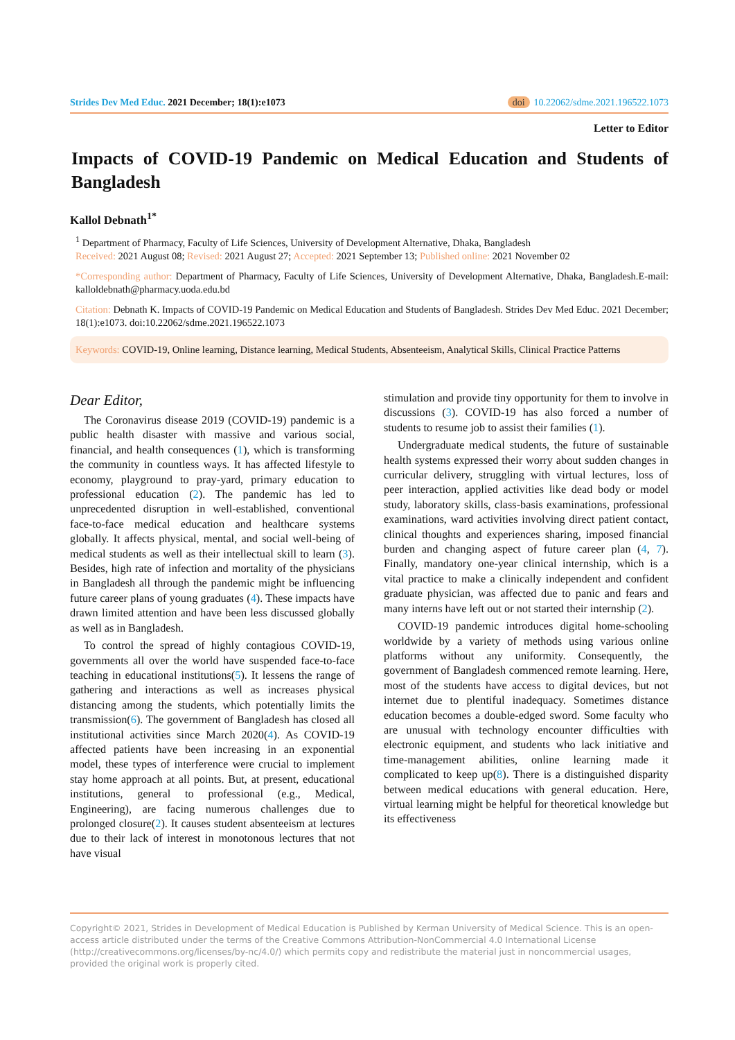Strides Dev Med Educ. 2021 December; 18(1):e1073 doi 10.22062/sdme.2021.196522.1073
Letter to Editor
Impacts of COVID-19 Pandemic on Medical Education and Students of Bangladesh
Kallol Debnath<sup>1*</sup>
<sup>1</sup> Department of Pharmacy, Faculty of Life Sciences, University of Development Alternative, Dhaka, Bangladesh
Received: 2021 August 08; Revised: 2021 August 27; Accepted: 2021 September 13; Published online: 2021 November 02
*Corresponding author: Department of Pharmacy, Faculty of Life Sciences, University of Development Alternative, Dhaka, Bangladesh.E-mail: kalloldebnath@pharmacy.uoda.edu.bd
Citation: Debnath K. Impacts of COVID-19 Pandemic on Medical Education and Students of Bangladesh. Strides Dev Med Educ. 2021 December; 18(1):e1073. doi:10.22062/sdme.2021.196522.1073
Keywords: COVID-19, Online learning, Distance learning, Medical Students, Absenteeism, Analytical Skills, Clinical Practice Patterns
Dear Editor,
The Coronavirus disease 2019 (COVID-19) pandemic is a public health disaster with massive and various social, financial, and health consequences (1), which is transforming the community in countless ways. It has affected lifestyle to economy, playground to pray-yard, primary education to professional education (2). The pandemic has led to unprecedented disruption in well-established, conventional face-to-face medical education and healthcare systems globally. It affects physical, mental, and social well-being of medical students as well as their intellectual skill to learn (3). Besides, high rate of infection and mortality of the physicians in Bangladesh all through the pandemic might be influencing future career plans of young graduates (4). These impacts have drawn limited attention and have been less discussed globally as well as in Bangladesh.
To control the spread of highly contagious COVID-19, governments all over the world have suspended face-to-face teaching in educational institutions(5). It lessens the range of gathering and interactions as well as increases physical distancing among the students, which potentially limits the transmission(6). The government of Bangladesh has closed all institutional activities since March 2020(4). As COVID-19 affected patients have been increasing in an exponential model, these types of interference were crucial to implement stay home approach at all points. But, at present, educational institutions, general to professional (e.g., Medical, Engineering), are facing numerous challenges due to prolonged closure(2). It causes student absenteeism at lectures due to their lack of interest in monotonous lectures that not have visual
stimulation and provide tiny opportunity for them to involve in discussions (3). COVID-19 has also forced a number of students to resume job to assist their families (1).
Undergraduate medical students, the future of sustainable health systems expressed their worry about sudden changes in curricular delivery, struggling with virtual lectures, loss of peer interaction, applied activities like dead body or model study, laboratory skills, class-basis examinations, professional examinations, ward activities involving direct patient contact, clinical thoughts and experiences sharing, imposed financial burden and changing aspect of future career plan (4, 7). Finally, mandatory one-year clinical internship, which is a vital practice to make a clinically independent and confident graduate physician, was affected due to panic and fears and many interns have left out or not started their internship (2).
COVID-19 pandemic introduces digital home-schooling worldwide by a variety of methods using various online platforms without any uniformity. Consequently, the government of Bangladesh commenced remote learning. Here, most of the students have access to digital devices, but not internet due to plentiful inadequacy. Sometimes distance education becomes a double-edged sword. Some faculty who are unusual with technology encounter difficulties with electronic equipment, and students who lack initiative and time-management abilities, online learning made it complicated to keep up(8). There is a distinguished disparity between medical educations with general education. Here, virtual learning might be helpful for theoretical knowledge but its effectiveness
Copyright© 2021, Strides in Development of Medical Education is Published by Kerman University of Medical Science. This is an open-access article distributed under the terms of the Creative Commons Attribution-NonCommercial 4.0 International License (http://creativecommons.org/licenses/by-nc/4.0/) which permits copy and redistribute the material just in noncommercial usages, provided the original work is properly cited.